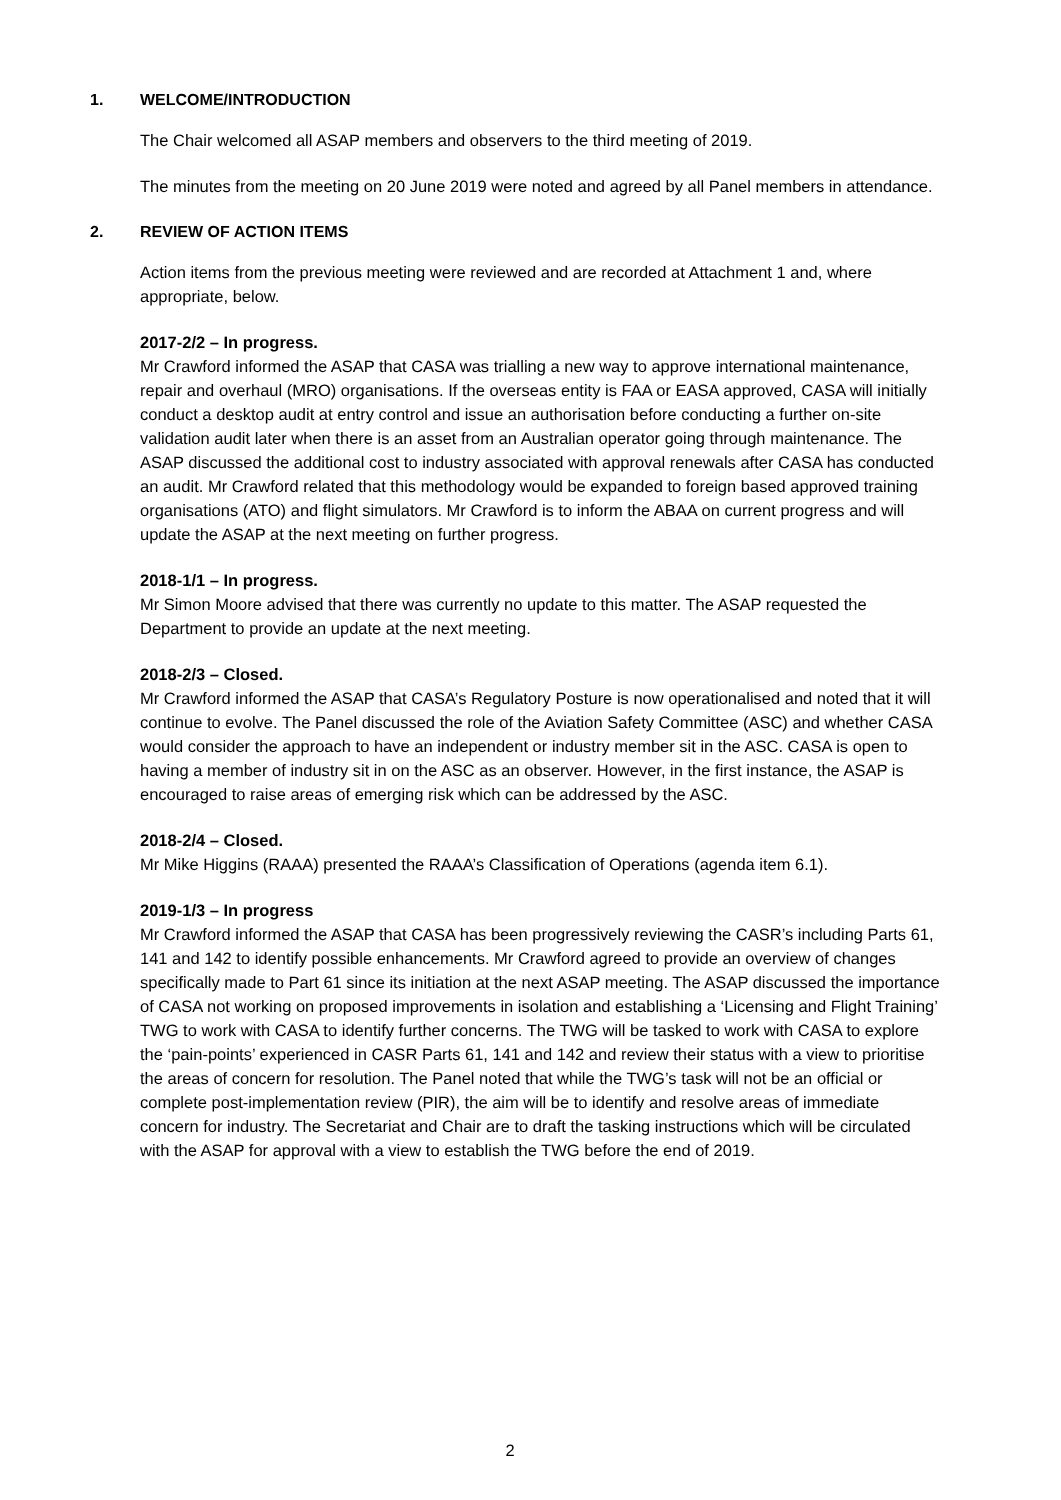1. WELCOME/INTRODUCTION
The Chair welcomed all ASAP members and observers to the third meeting of 2019.
The minutes from the meeting on 20 June 2019 were noted and agreed by all Panel members in attendance.
2. REVIEW OF ACTION ITEMS
Action items from the previous meeting were reviewed and are recorded at Attachment 1 and, where appropriate, below.
2017-2/2 – In progress.
Mr Crawford informed the ASAP that CASA was trialling a new way to approve international maintenance, repair and overhaul (MRO) organisations. If the overseas entity is FAA or EASA approved, CASA will initially conduct a desktop audit at entry control and issue an authorisation before conducting a further on-site validation audit later when there is an asset from an Australian operator going through maintenance. The ASAP discussed the additional cost to industry associated with approval renewals after CASA has conducted an audit. Mr Crawford related that this methodology would be expanded to foreign based approved training organisations (ATO) and flight simulators. Mr Crawford is to inform the ABAA on current progress and will update the ASAP at the next meeting on further progress.
2018-1/1 – In progress.
Mr Simon Moore advised that there was currently no update to this matter. The ASAP requested the Department to provide an update at the next meeting.
2018-2/3 – Closed.
Mr Crawford informed the ASAP that CASA’s Regulatory Posture is now operationalised and noted that it will continue to evolve. The Panel discussed the role of the Aviation Safety Committee (ASC) and whether CASA would consider the approach to have an independent or industry member sit in the ASC. CASA is open to having a member of industry sit in on the ASC as an observer. However, in the first instance, the ASAP is encouraged to raise areas of emerging risk which can be addressed by the ASC.
2018-2/4 – Closed.
Mr Mike Higgins (RAAA) presented the RAAA’s Classification of Operations (agenda item 6.1).
2019-1/3 – In progress
Mr Crawford informed the ASAP that CASA has been progressively reviewing the CASR’s including Parts 61, 141 and 142 to identify possible enhancements. Mr Crawford agreed to provide an overview of changes specifically made to Part 61 since its initiation at the next ASAP meeting. The ASAP discussed the importance of CASA not working on proposed improvements in isolation and establishing a ‘Licensing and Flight Training’ TWG to work with CASA to identify further concerns. The TWG will be tasked to work with CASA to explore the ‘pain-points’ experienced in CASR Parts 61, 141 and 142 and review their status with a view to prioritise the areas of concern for resolution. The Panel noted that while the TWG’s task will not be an official or complete post-implementation review (PIR), the aim will be to identify and resolve areas of immediate concern for industry. The Secretariat and Chair are to draft the tasking instructions which will be circulated with the ASAP for approval with a view to establish the TWG before the end of 2019.
2